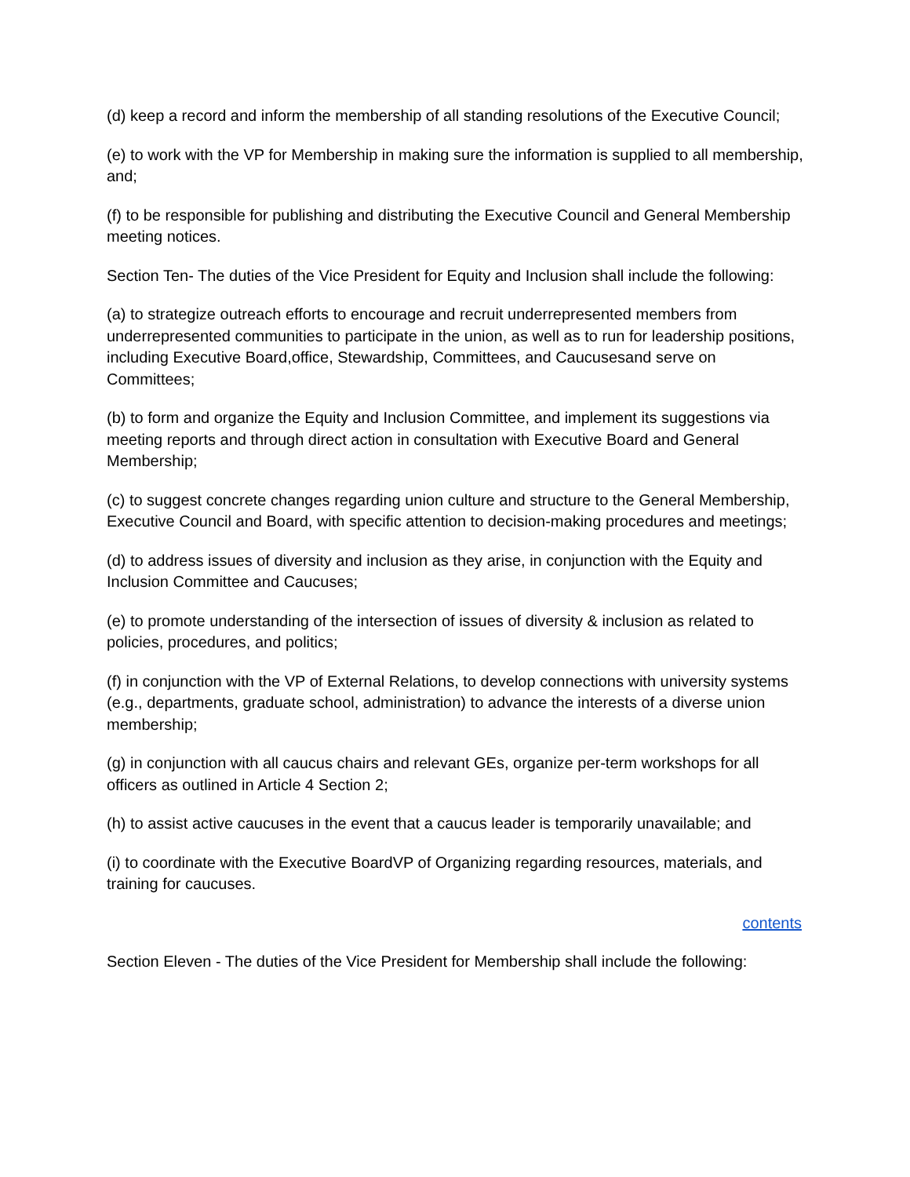(d) keep a record and inform the membership of all standing resolutions of the Executive Council;
(e) to work with the VP for Membership in making sure the information is supplied to all membership, and;
(f) to be responsible for publishing and distributing the Executive Council and General Membership meeting notices.
Section Ten- The duties of the Vice President for Equity and Inclusion shall include the following:
(a) to strategize outreach efforts to encourage and recruit underrepresented members from underrepresented communities to participate in the union, as well as to run for leadership positions, including Executive Board,office, Stewardship, Committees, and Caucusesand serve on Committees;
(b) to form and organize the Equity and Inclusion Committee, and implement its suggestions via meeting reports and through direct action in consultation with Executive Board and General Membership;
(c) to suggest concrete changes regarding union culture and structure to the General Membership, Executive Council and Board, with specific attention to decision-making procedures and meetings;
(d) to address issues of diversity and inclusion as they arise, in conjunction with the Equity and Inclusion Committee and Caucuses;
(e) to promote understanding of the intersection of issues of diversity & inclusion as related to policies, procedures, and politics;
(f) in conjunction with the VP of External Relations, to develop connections with university systems (e.g., departments, graduate school, administration) to advance the interests of a diverse union membership;
(g) in conjunction with all caucus chairs and relevant GEs, organize per-term workshops for all officers as outlined in Article 4 Section 2;
(h) to assist active caucuses in the event that a caucus leader is temporarily unavailable; and
(i) to coordinate with the Executive BoardVP of Organizing regarding resources, materials, and training for caucuses.
contents
Section Eleven - The duties of the Vice President for Membership shall include the following: